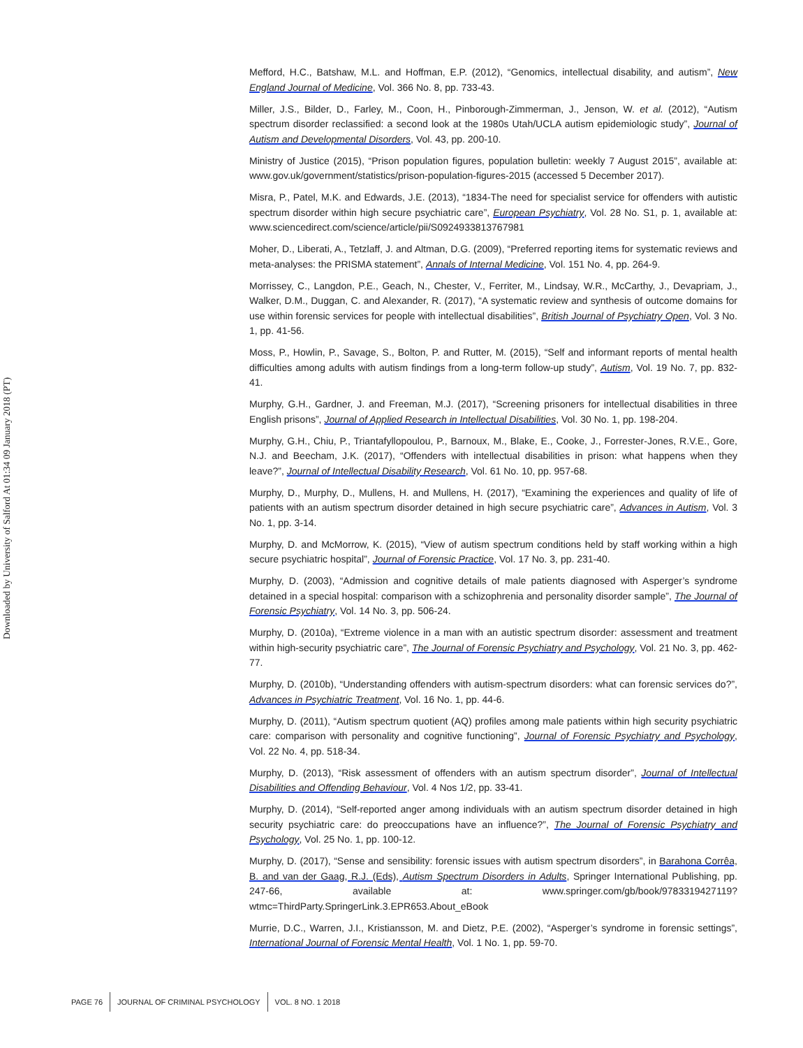Downloaded by University of Salford At 01:34 09 January 2018 (PT)
Mefford, H.C., Batshaw, M.L. and Hoffman, E.P. (2012), “Genomics, intellectual disability, and autism”, New England Journal of Medicine, Vol. 366 No. 8, pp. 733-43.
Miller, J.S., Bilder, D., Farley, M., Coon, H., Pinborough-Zimmerman, J., Jenson, W. et al. (2012), “Autism spectrum disorder reclassified: a second look at the 1980s Utah/UCLA autism epidemiologic study”, Journal of Autism and Developmental Disorders, Vol. 43, pp. 200-10.
Ministry of Justice (2015), “Prison population figures, population bulletin: weekly 7 August 2015”, available at: www.gov.uk/government/statistics/prison-population-figures-2015 (accessed 5 December 2017).
Misra, P., Patel, M.K. and Edwards, J.E. (2013), “1834-The need for specialist service for offenders with autistic spectrum disorder within high secure psychiatric care”, European Psychiatry, Vol. 28 No. S1, p. 1, available at: www.sciencedirect.com/science/article/pii/S0924933813767981
Moher, D., Liberati, A., Tetzlaff, J. and Altman, D.G. (2009), “Preferred reporting items for systematic reviews and meta-analyses: the PRISMA statement”, Annals of Internal Medicine, Vol. 151 No. 4, pp. 264-9.
Morrissey, C., Langdon, P.E., Geach, N., Chester, V., Ferriter, M., Lindsay, W.R., McCarthy, J., Devapriam, J., Walker, D.M., Duggan, C. and Alexander, R. (2017), “A systematic review and synthesis of outcome domains for use within forensic services for people with intellectual disabilities”, British Journal of Psychiatry Open, Vol. 3 No. 1, pp. 41-56.
Moss, P., Howlin, P., Savage, S., Bolton, P. and Rutter, M. (2015), “Self and informant reports of mental health difficulties among adults with autism findings from a long-term follow-up study”, Autism, Vol. 19 No. 7, pp. 832-41.
Murphy, G.H., Gardner, J. and Freeman, M.J. (2017), “Screening prisoners for intellectual disabilities in three English prisons”, Journal of Applied Research in Intellectual Disabilities, Vol. 30 No. 1, pp. 198-204.
Murphy, G.H., Chiu, P., Triantafyllopoulou, P., Barnoux, M., Blake, E., Cooke, J., Forrester-Jones, R.V.E., Gore, N.J. and Beecham, J.K. (2017), “Offenders with intellectual disabilities in prison: what happens when they leave?”, Journal of Intellectual Disability Research, Vol. 61 No. 10, pp. 957-68.
Murphy, D., Murphy, D., Mullens, H. and Mullens, H. (2017), “Examining the experiences and quality of life of patients with an autism spectrum disorder detained in high secure psychiatric care”, Advances in Autism, Vol. 3 No. 1, pp. 3-14.
Murphy, D. and McMorrow, K. (2015), “View of autism spectrum conditions held by staff working within a high secure psychiatric hospital”, Journal of Forensic Practice, Vol. 17 No. 3, pp. 231-40.
Murphy, D. (2003), “Admission and cognitive details of male patients diagnosed with Asperger’s syndrome detained in a special hospital: comparison with a schizophrenia and personality disorder sample”, The Journal of Forensic Psychiatry, Vol. 14 No. 3, pp. 506-24.
Murphy, D. (2010a), “Extreme violence in a man with an autistic spectrum disorder: assessment and treatment within high-security psychiatric care”, The Journal of Forensic Psychiatry and Psychology, Vol. 21 No. 3, pp. 462-77.
Murphy, D. (2010b), “Understanding offenders with autism-spectrum disorders: what can forensic services do?”, Advances in Psychiatric Treatment, Vol. 16 No. 1, pp. 44-6.
Murphy, D. (2011), “Autism spectrum quotient (AQ) profiles among male patients within high security psychiatric care: comparison with personality and cognitive functioning”, Journal of Forensic Psychiatry and Psychology, Vol. 22 No. 4, pp. 518-34.
Murphy, D. (2013), “Risk assessment of offenders with an autism spectrum disorder”, Journal of Intellectual Disabilities and Offending Behaviour, Vol. 4 Nos 1/2, pp. 33-41.
Murphy, D. (2014), “Self-reported anger among individuals with an autism spectrum disorder detained in high security psychiatric care: do preoccupations have an influence?”, The Journal of Forensic Psychiatry and Psychology, Vol. 25 No. 1, pp. 100-12.
Murphy, D. (2017), “Sense and sensibility: forensic issues with autism spectrum disorders”, in Barahona Corrêa, B. and van der Gaag, R.J. (Eds), Autism Spectrum Disorders in Adults, Springer International Publishing, pp. 247-66, available at: www.springer.com/gb/book/9783319427119?wtmc=ThirdParty.SpringerLink.3.EPR653.About_eBook
Murrie, D.C., Warren, J.I., Kristiansson, M. and Dietz, P.E. (2002), “Asperger’s syndrome in forensic settings”, International Journal of Forensic Mental Health, Vol. 1 No. 1, pp. 59-70.
PAGE 76 JOURNAL OF CRIMINAL PSYCHOLOGY VOL. 8 NO. 1 2018